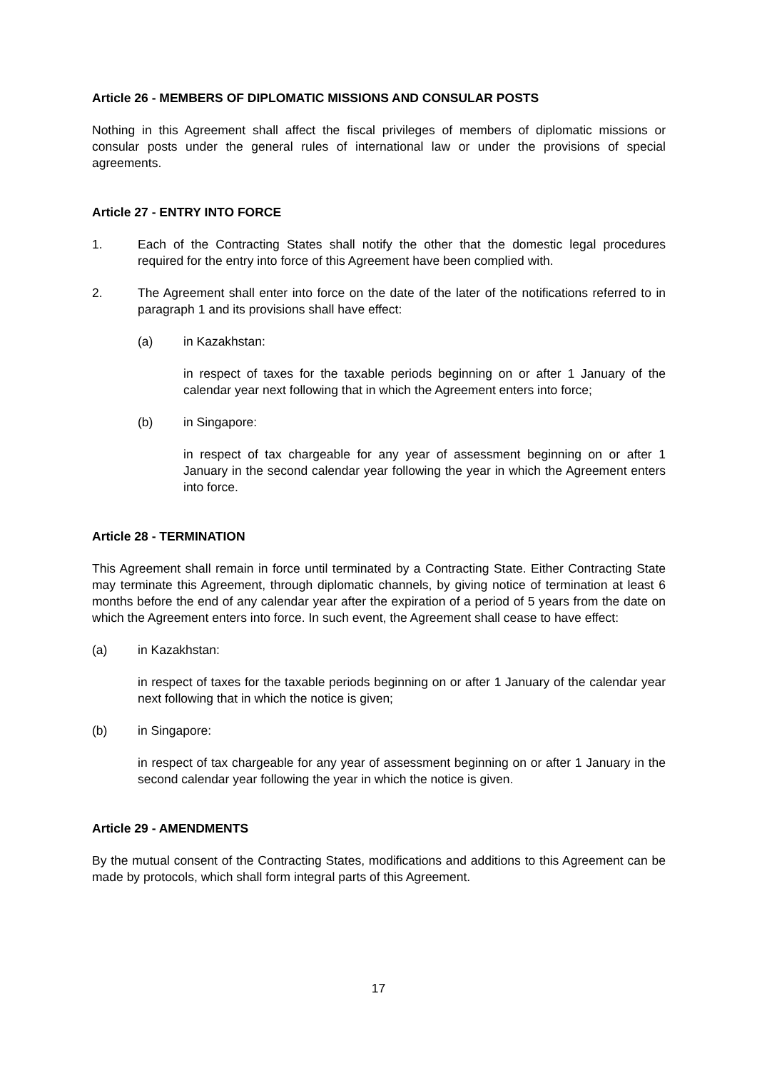Article 26 - MEMBERS OF DIPLOMATIC MISSIONS AND CONSULAR POSTS
Nothing in this Agreement shall affect the fiscal privileges of members of diplomatic missions or consular posts under the general rules of international law or under the provisions of special agreements.
Article 27 - ENTRY INTO FORCE
1. Each of the Contracting States shall notify the other that the domestic legal procedures required for the entry into force of this Agreement have been complied with.
2. The Agreement shall enter into force on the date of the later of the notifications referred to in paragraph 1 and its provisions shall have effect:
(a) in Kazakhstan:
in respect of taxes for the taxable periods beginning on or after 1 January of the calendar year next following that in which the Agreement enters into force;
(b) in Singapore:
in respect of tax chargeable for any year of assessment beginning on or after 1 January in the second calendar year following the year in which the Agreement enters into force.
Article 28 - TERMINATION
This Agreement shall remain in force until terminated by a Contracting State. Either Contracting State may terminate this Agreement, through diplomatic channels, by giving notice of termination at least 6 months before the end of any calendar year after the expiration of a period of 5 years from the date on which the Agreement enters into force. In such event, the Agreement shall cease to have effect:
(a) in Kazakhstan:
in respect of taxes for the taxable periods beginning on or after 1 January of the calendar year next following that in which the notice is given;
(b) in Singapore:
in respect of tax chargeable for any year of assessment beginning on or after 1 January in the second calendar year following the year in which the notice is given.
Article 29 - AMENDMENTS
By the mutual consent of the Contracting States, modifications and additions to this Agreement can be made by protocols, which shall form integral parts of this Agreement.
17